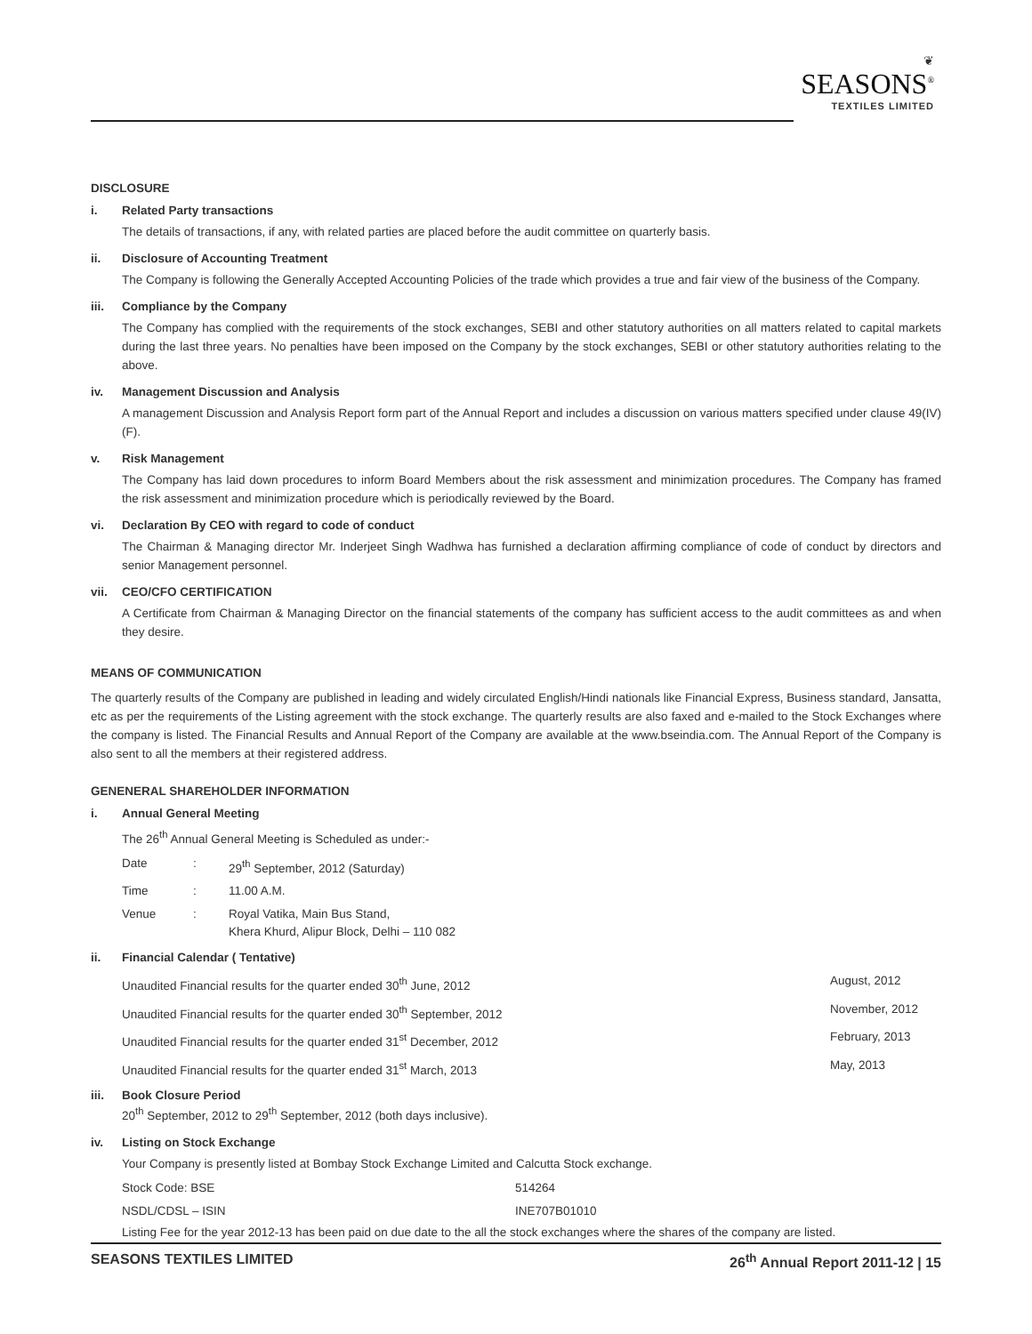❦
SEASONS<sup>®</sup>
TEXTILES LIMITED
DISCLOSURE
i. Related Party transactions
The details of transactions, if any, with related parties are placed before the audit committee on quarterly basis.
ii. Disclosure of Accounting Treatment
The Company is following the Generally Accepted Accounting Policies of the trade which provides a true and fair view of the business of the Company.
iii. Compliance by the Company
The Company has complied with the requirements of the stock exchanges, SEBI and other statutory authorities on all matters related to capital markets during the last three years. No penalties have been imposed on the Company by the stock exchanges, SEBI or other statutory authorities relating to the above.
iv. Management Discussion and Analysis
A management Discussion and Analysis Report form part of the Annual Report and includes a discussion on various matters specified under clause 49(IV)(F).
v. Risk Management
The Company has laid down procedures to inform Board Members about the risk assessment and minimization procedures. The Company has framed the risk assessment and minimization procedure which is periodically reviewed by the Board.
vi. Declaration By CEO with regard to code of conduct
The Chairman & Managing director Mr. Inderjeet Singh Wadhwa has furnished a declaration affirming compliance of code of conduct by directors and senior Management personnel.
vii. CEO/CFO CERTIFICATION
A Certificate from Chairman & Managing Director on the financial statements of the company has sufficient access to the audit committees as and when they desire.
MEANS OF COMMUNICATION
The quarterly results of the Company are published in leading and widely circulated English/Hindi nationals like Financial Express, Business standard, Jansatta, etc as per the requirements of the Listing agreement with the stock exchange. The quarterly results are also faxed and e-mailed to the Stock Exchanges where the company is listed. The Financial Results and Annual Report of the Company are available at the www.bseindia.com. The Annual Report of the Company is also sent to all the members at their registered address.
GENENERAL SHAREHOLDER INFORMATION
i. Annual General Meeting
The 26<sup>th</sup> Annual General Meeting is Scheduled as under:-
| Date | : | 29<sup>th</sup> September, 2012 (Saturday) |
| Time | : | 11.00 A.M. |
| Venue | : | Royal Vatika, Main Bus Stand, Khera Khurd, Alipur Block, Delhi – 110 082 |
ii. Financial Calendar ( Tentative)
| Unaudited Financial results for the quarter ended 30<sup>th</sup> June, 2012 | August, 2012 |
| Unaudited Financial results for the quarter ended 30<sup>th</sup> September, 2012 | November, 2012 |
| Unaudited Financial results for the quarter ended 31<sup>st</sup> December, 2012 | February, 2013 |
| Unaudited Financial results for the quarter ended 31<sup>st</sup> March, 2013 | May, 2013 |
iii. Book Closure Period
20<sup>th</sup> September, 2012 to 29<sup>th</sup> September, 2012 (both days inclusive).
iv. Listing on Stock Exchange
Your Company is presently listed at Bombay Stock Exchange Limited and Calcutta Stock exchange.
| Stock Code: BSE | 514264 |
| NSDL/CDSL – ISIN | INE707B01010 |
Listing Fee for the year 2012-13 has been paid on due date to the all the stock exchanges where the shares of the company are listed.
SEASONS TEXTILES LIMITED 26<sup>th</sup> Annual Report 2011-12 | 15